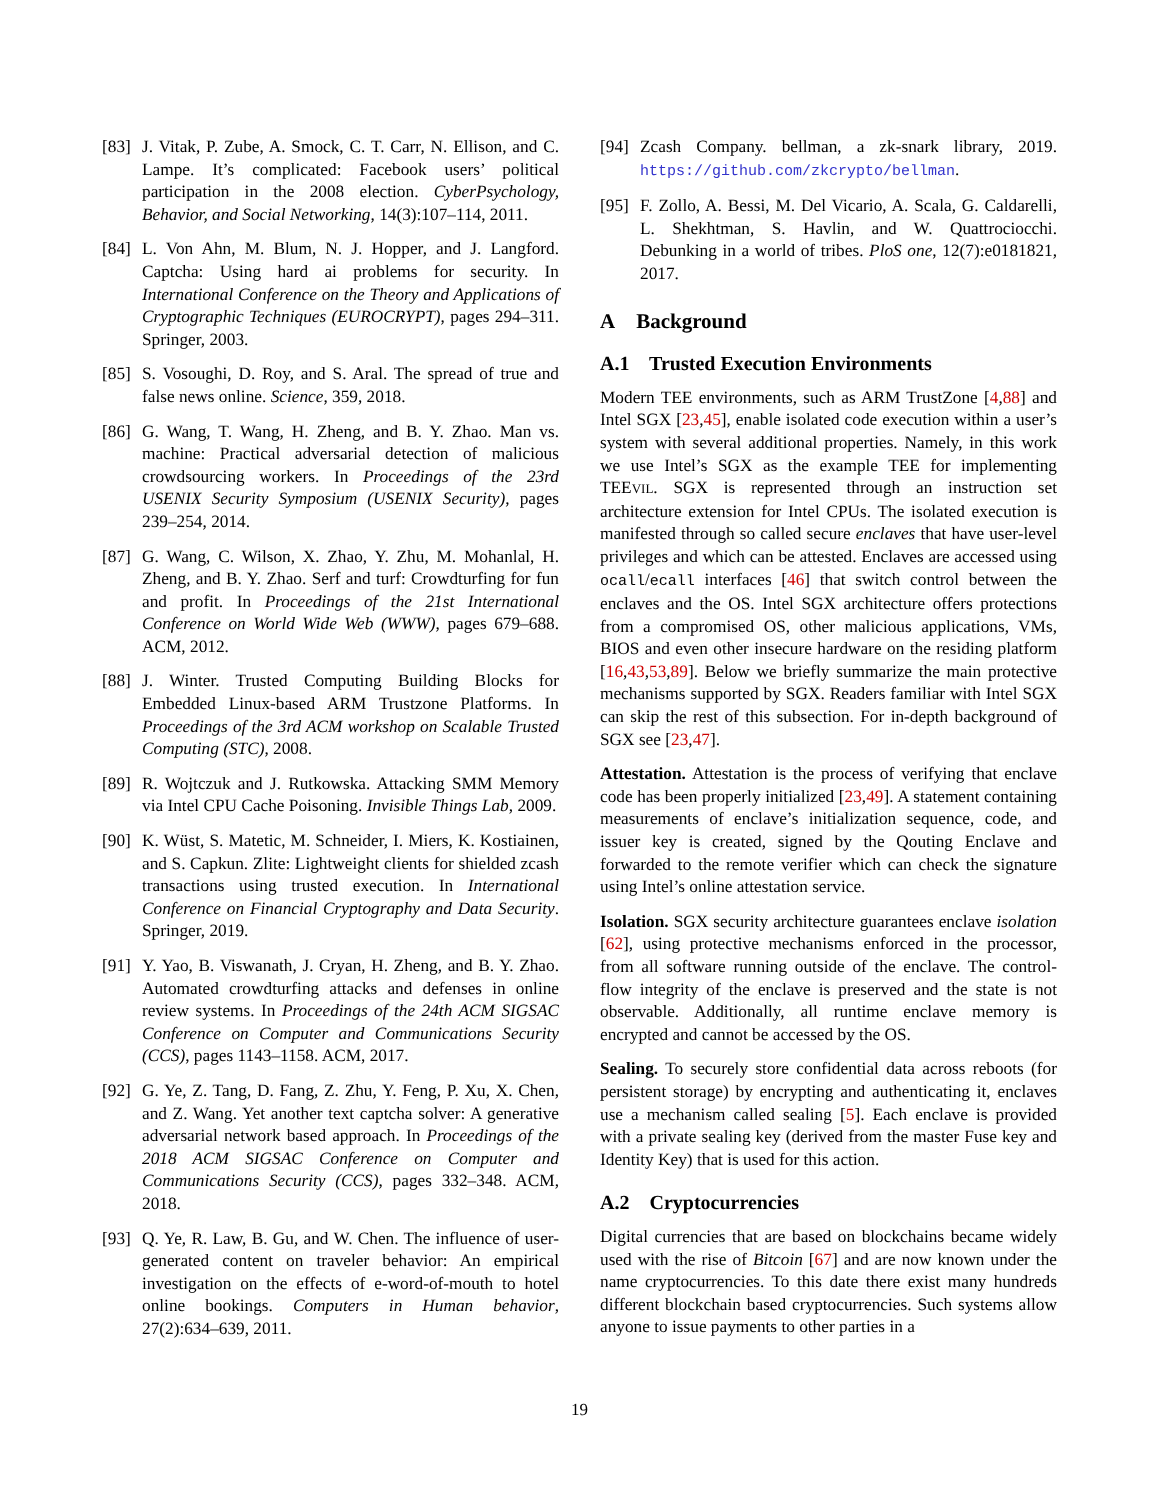[83] J. Vitak, P. Zube, A. Smock, C. T. Carr, N. Ellison, and C. Lampe. It’s complicated: Facebook users’ political participation in the 2008 election. CyberPsychology, Behavior, and Social Networking, 14(3):107–114, 2011.
[84] L. Von Ahn, M. Blum, N. J. Hopper, and J. Langford. Captcha: Using hard ai problems for security. In International Conference on the Theory and Applications of Cryptographic Techniques (EUROCRYPT), pages 294–311. Springer, 2003.
[85] S. Vosoughi, D. Roy, and S. Aral. The spread of true and false news online. Science, 359, 2018.
[86] G. Wang, T. Wang, H. Zheng, and B. Y. Zhao. Man vs. machine: Practical adversarial detection of malicious crowdsourcing workers. In Proceedings of the 23rd USENIX Security Symposium (USENIX Security), pages 239–254, 2014.
[87] G. Wang, C. Wilson, X. Zhao, Y. Zhu, M. Mohanlal, H. Zheng, and B. Y. Zhao. Serf and turf: Crowdturfing for fun and profit. In Proceedings of the 21st International Conference on World Wide Web (WWW), pages 679–688. ACM, 2012.
[88] J. Winter. Trusted Computing Building Blocks for Embedded Linux-based ARM Trustzone Platforms. In Proceedings of the 3rd ACM workshop on Scalable Trusted Computing (STC), 2008.
[89] R. Wojtczuk and J. Rutkowska. Attacking SMM Memory via Intel CPU Cache Poisoning. Invisible Things Lab, 2009.
[90] K. Wüst, S. Matetic, M. Schneider, I. Miers, K. Kostiainen, and S. Capkun. Zlite: Lightweight clients for shielded zcash transactions using trusted execution. In International Conference on Financial Cryptography and Data Security. Springer, 2019.
[91] Y. Yao, B. Viswanath, J. Cryan, H. Zheng, and B. Y. Zhao. Automated crowdturfing attacks and defenses in online review systems. In Proceedings of the 24th ACM SIGSAC Conference on Computer and Communications Security (CCS), pages 1143–1158. ACM, 2017.
[92] G. Ye, Z. Tang, D. Fang, Z. Zhu, Y. Feng, P. Xu, X. Chen, and Z. Wang. Yet another text captcha solver: A generative adversarial network based approach. In Proceedings of the 2018 ACM SIGSAC Conference on Computer and Communications Security (CCS), pages 332–348. ACM, 2018.
[93] Q. Ye, R. Law, B. Gu, and W. Chen. The influence of user-generated content on traveler behavior: An empirical investigation on the effects of e-word-of-mouth to hotel online bookings. Computers in Human behavior, 27(2):634–639, 2011.
[94] Zcash Company. bellman, a zk-snark library, 2019. https://github.com/zkcrypto/bellman.
[95] F. Zollo, A. Bessi, M. Del Vicario, A. Scala, G. Caldarelli, L. Shekhtman, S. Havlin, and W. Quattrociocchi. Debunking in a world of tribes. PloS one, 12(7):e0181821, 2017.
A Background
A.1 Trusted Execution Environments
Modern TEE environments, such as ARM TrustZone [4,88] and Intel SGX [23,45], enable isolated code execution within a user’s system with several additional properties. Namely, in this work we use Intel’s SGX as the example TEE for implementing TEEVIL. SGX is represented through an instruction set architecture extension for Intel CPUs. The isolated execution is manifested through so called secure enclaves that have user-level privileges and which can be attested. Enclaves are accessed using ocall/ecall interfaces [46] that switch control between the enclaves and the OS. Intel SGX architecture offers protections from a compromised OS, other malicious applications, VMs, BIOS and even other insecure hardware on the residing platform [16,43,53,89]. Below we briefly summarize the main protective mechanisms supported by SGX. Readers familiar with Intel SGX can skip the rest of this subsection. For in-depth background of SGX see [23,47].
Attestation. Attestation is the process of verifying that enclave code has been properly initialized [23,49]. A statement containing measurements of enclave’s initialization sequence, code, and issuer key is created, signed by the Qouting Enclave and forwarded to the remote verifier which can check the signature using Intel’s online attestation service.
Isolation. SGX security architecture guarantees enclave isolation [62], using protective mechanisms enforced in the processor, from all software running outside of the enclave. The control-flow integrity of the enclave is preserved and the state is not observable. Additionally, all runtime enclave memory is encrypted and cannot be accessed by the OS.
Sealing. To securely store confidential data across reboots (for persistent storage) by encrypting and authenticating it, enclaves use a mechanism called sealing [5]. Each enclave is provided with a private sealing key (derived from the master Fuse key and Identity Key) that is used for this action.
A.2 Cryptocurrencies
Digital currencies that are based on blockchains became widely used with the rise of Bitcoin [67] and are now known under the name cryptocurrencies. To this date there exist many hundreds different blockchain based cryptocurrencies. Such systems allow anyone to issue payments to other parties in a
19